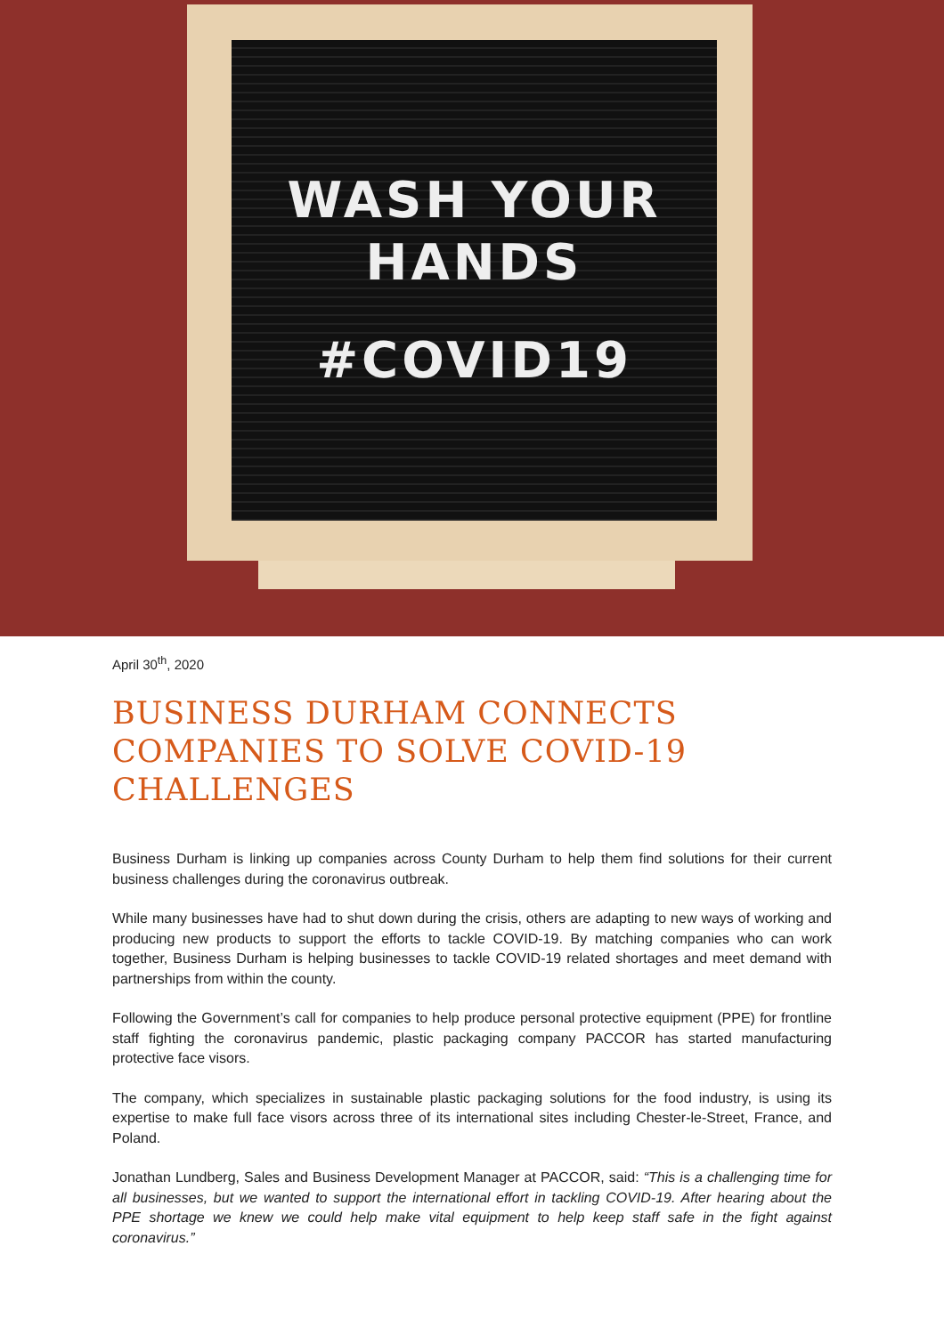WASH YOUR
HANDS
#COVID19
April 30<sup>th</sup>, 2020
BUSINESS DURHAM CONNECTS COMPANIES TO SOLVE COVID-19 CHALLENGES
Business Durham is linking up companies across County Durham to help them find solutions for their current business challenges during the coronavirus outbreak.
While many businesses have had to shut down during the crisis, others are adapting to new ways of working and producing new products to support the efforts to tackle COVID-19. By matching companies who can work together, Business Durham is helping businesses to tackle COVID-19 related shortages and meet demand with partnerships from within the county.
Following the Government’s call for companies to help produce personal protective equipment (PPE) for frontline staff fighting the coronavirus pandemic, plastic packaging company PACCOR has started manufacturing protective face visors.
The company, which specializes in sustainable plastic packaging solutions for the food industry, is using its expertise to make full face visors across three of its international sites including Chester-le-Street, France, and Poland.
Jonathan Lundberg, Sales and Business Development Manager at PACCOR, said: “This is a challenging time for all businesses, but we wanted to support the international effort in tackling COVID-19. After hearing about the PPE shortage we knew we could help make vital equipment to help keep staff safe in the fight against coronavirus.”